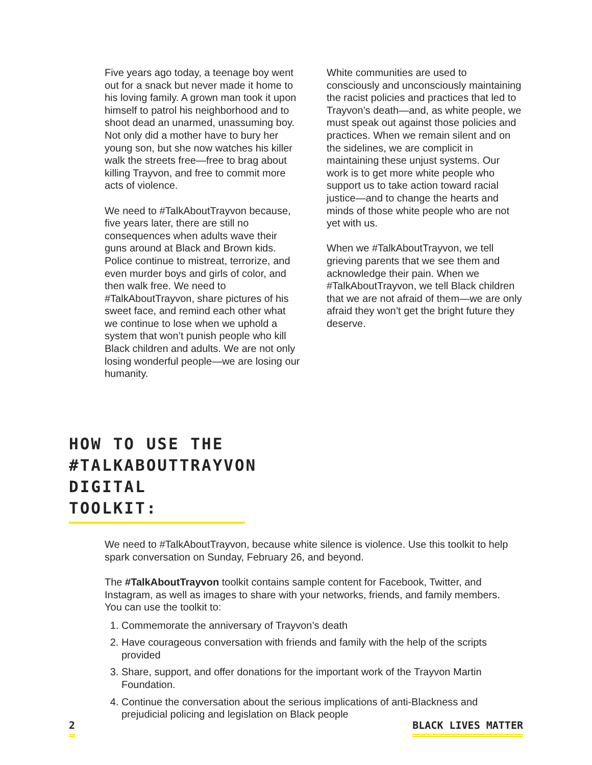Five years ago today, a teenage boy went out for a snack but never made it home to his loving family. A grown man took it upon himself to patrol his neighborhood and to shoot dead an unarmed, unassuming boy. Not only did a mother have to bury her young son, but she now watches his killer walk the streets free—free to brag about killing Trayvon, and free to commit more acts of violence.
We need to #TalkAboutTrayvon because, five years later, there are still no consequences when adults wave their guns around at Black and Brown kids. Police continue to mistreat, terrorize, and even murder boys and girls of color, and then walk free. We need to #TalkAboutTrayvon, share pictures of his sweet face, and remind each other what we continue to lose when we uphold a system that won’t punish people who kill Black children and adults. We are not only losing wonderful people—we are losing our humanity.
White communities are used to consciously and unconsciously maintaining the racist policies and practices that led to Trayvon’s death—and, as white people, we must speak out against those policies and practices. When we remain silent and on the sidelines, we are complicit in maintaining these unjust systems. Our work is to get more white people who support us to take action toward racial justice—and to change the hearts and minds of those white people who are not yet with us.
When we #TalkAboutTrayvon, we tell grieving parents that we see them and acknowledge their pain. When we #TalkAboutTrayvon, we tell Black children that we are not afraid of them—we are only afraid they won’t get the bright future they deserve.
HOW TO USE THE #TALKABOUTTRAYVON DIGITAL TOOLKIT:
We need to #TalkAboutTrayvon, because white silence is violence. Use this toolkit to help spark conversation on Sunday, February 26, and beyond.
The #TalkAboutTrayvon toolkit contains sample content for Facebook, Twitter, and Instagram, as well as images to share with your networks, friends, and family members. You can use the toolkit to:
1. Commemorate the anniversary of Trayvon’s death
2. Have courageous conversation with friends and family with the help of the scripts provided
3. Share, support, and offer donations for the important work of the Trayvon Martin Foundation.
4. Continue the conversation about the serious implications of anti-Blackness and prejudicial policing and legislation on Black people
2 BLACK LIVES MATTER